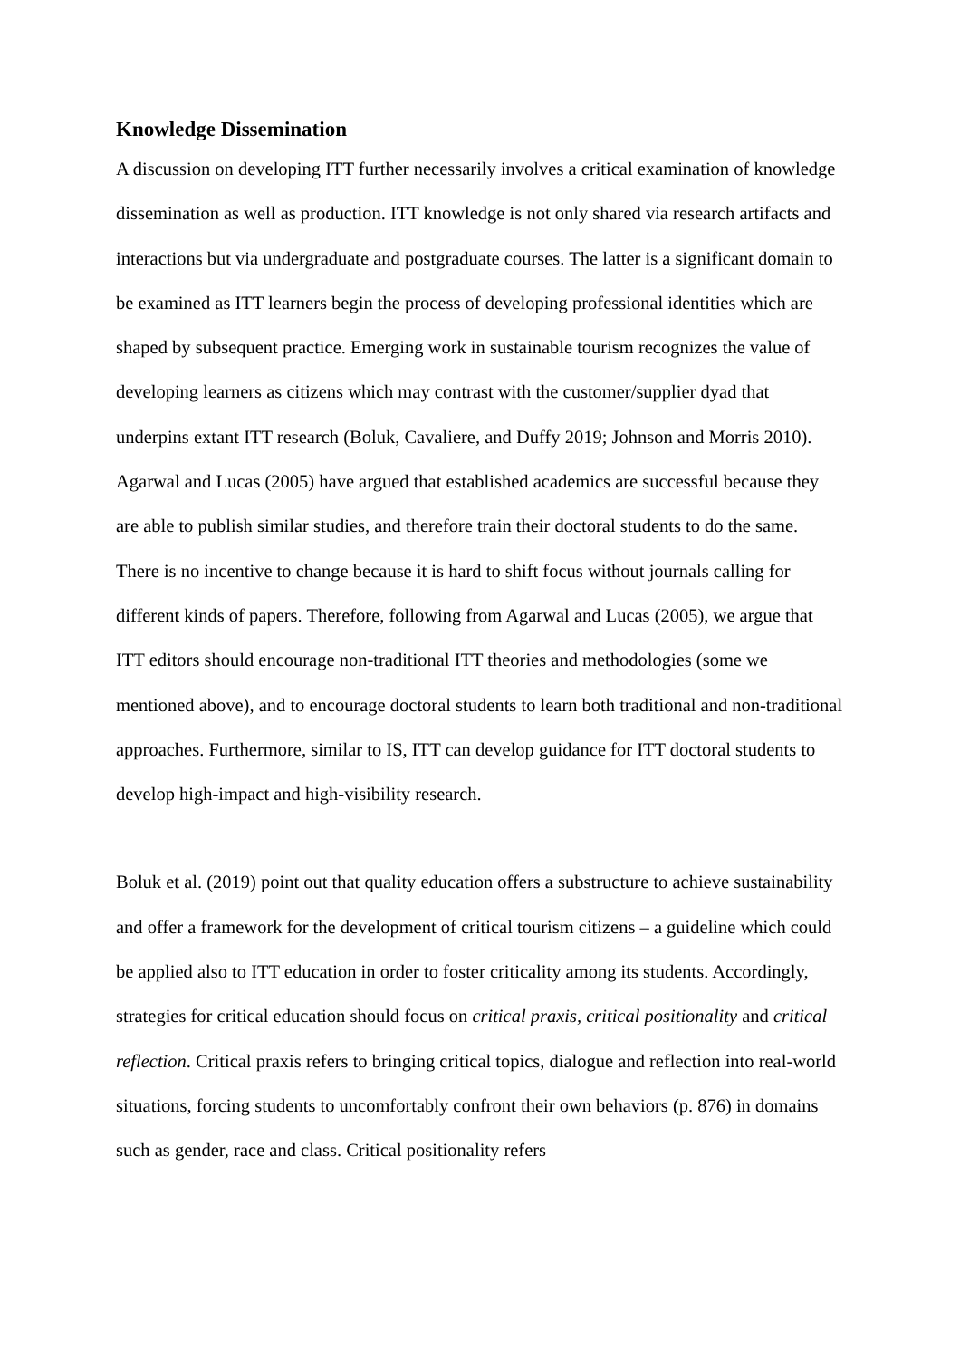Knowledge Dissemination
A discussion on developing ITT further necessarily involves a critical examination of knowledge dissemination as well as production. ITT knowledge is not only shared via research artifacts and interactions but via undergraduate and postgraduate courses. The latter is a significant domain to be examined as ITT learners begin the process of developing professional identities which are shaped by subsequent practice. Emerging work in sustainable tourism recognizes the value of developing learners as citizens which may contrast with the customer/supplier dyad that underpins extant ITT research (Boluk, Cavaliere, and Duffy 2019; Johnson and Morris 2010). Agarwal and Lucas (2005) have argued that established academics are successful because they are able to publish similar studies, and therefore train their doctoral students to do the same. There is no incentive to change because it is hard to shift focus without journals calling for different kinds of papers. Therefore, following from Agarwal and Lucas (2005), we argue that ITT editors should encourage non-traditional ITT theories and methodologies (some we mentioned above), and to encourage doctoral students to learn both traditional and non-traditional approaches. Furthermore, similar to IS, ITT can develop guidance for ITT doctoral students to develop high-impact and high-visibility research.
Boluk et al. (2019) point out that quality education offers a substructure to achieve sustainability and offer a framework for the development of critical tourism citizens – a guideline which could be applied also to ITT education in order to foster criticality among its students. Accordingly, strategies for critical education should focus on critical praxis, critical positionality and critical reflection. Critical praxis refers to bringing critical topics, dialogue and reflection into real-world situations, forcing students to uncomfortably confront their own behaviors (p. 876) in domains such as gender, race and class. Critical positionality refers